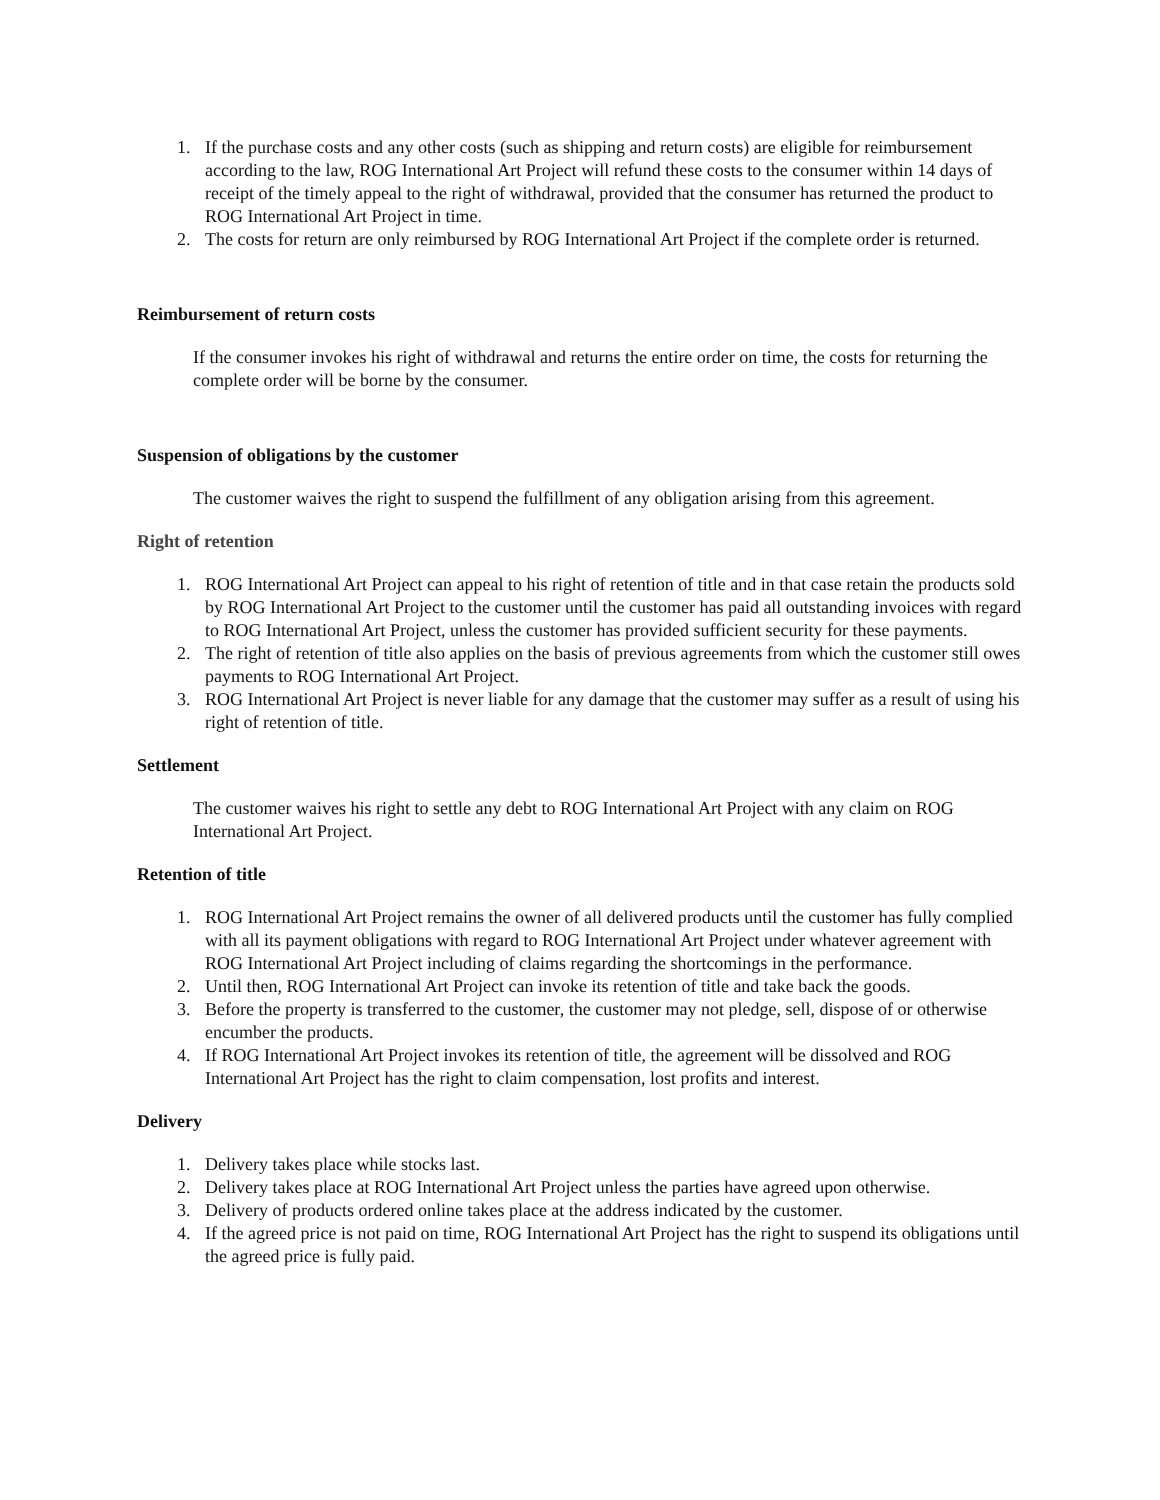1. If the purchase costs and any other costs (such as shipping and return costs) are eligible for reimbursement according to the law, ROG International Art Project will refund these costs to the consumer within 14 days of receipt of the timely appeal to the right of withdrawal, provided that the consumer has returned the product to ROG International Art Project in time.
2. The costs for return are only reimbursed by ROG International Art Project if the complete order is returned.
Reimbursement of return costs
If the consumer invokes his right of withdrawal and returns the entire order on time, the costs for returning the complete order will be borne by the consumer.
Suspension of obligations by the customer
The customer waives the right to suspend the fulfillment of any obligation arising from this agreement.
Right of retention
1. ROG International Art Project can appeal to his right of retention of title and in that case retain the products sold by ROG International Art Project to the customer until the customer has paid all outstanding invoices with regard to ROG International Art Project, unless the customer has provided sufficient security for these payments.
2. The right of retention of title also applies on the basis of previous agreements from which the customer still owes payments to ROG International Art Project.
3. ROG International Art Project is never liable for any damage that the customer may suffer as a result of using his right of retention of title.
Settlement
The customer waives his right to settle any debt to ROG International Art Project with any claim on ROG International Art Project.
Retention of title
1. ROG International Art Project remains the owner of all delivered products until the customer has fully complied with all its payment obligations with regard to ROG International Art Project under whatever agreement with ROG International Art Project including of claims regarding the shortcomings in the performance.
2. Until then, ROG International Art Project can invoke its retention of title and take back the goods.
3. Before the property is transferred to the customer, the customer may not pledge, sell, dispose of or otherwise encumber the products.
4. If ROG International Art Project invokes its retention of title, the agreement will be dissolved and ROG International Art Project has the right to claim compensation, lost profits and interest.
Delivery
1. Delivery takes place while stocks last.
2. Delivery takes place at ROG International Art Project unless the parties have agreed upon otherwise.
3. Delivery of products ordered online takes place at the address indicated by the customer.
4. If the agreed price is not paid on time, ROG International Art Project has the right to suspend its obligations until the agreed price is fully paid.